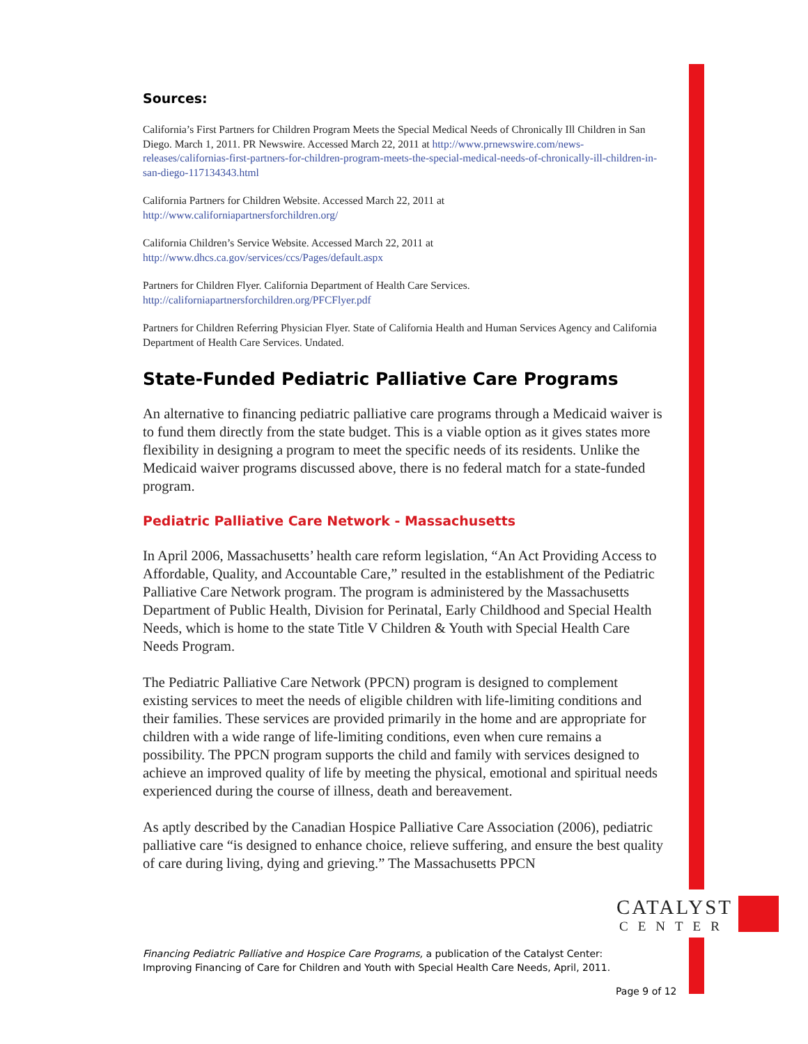Sources:
California’s First Partners for Children Program Meets the Special Medical Needs of Chronically Ill Children in San Diego. March 1, 2011. PR Newswire. Accessed March 22, 2011 at http://www.prnewswire.com/news-releases/californias-first-partners-for-children-program-meets-the-special-medical-needs-of-chronically-ill-children-in-san-diego-117134343.html
California Partners for Children Website. Accessed March 22, 2011 at
http://www.californiapartnersforchildren.org/
California Children’s Service Website. Accessed March 22, 2011 at
http://www.dhcs.ca.gov/services/ccs/Pages/default.aspx
Partners for Children Flyer. California Department of Health Care Services.
http://californiapartnersforchildren.org/PFCFlyer.pdf
Partners for Children Referring Physician Flyer. State of California Health and Human Services Agency and California Department of Health Care Services. Undated.
State-Funded Pediatric Palliative Care Programs
An alternative to financing pediatric palliative care programs through a Medicaid waiver is to fund them directly from the state budget. This is a viable option as it gives states more flexibility in designing a program to meet the specific needs of its residents. Unlike the Medicaid waiver programs discussed above, there is no federal match for a state-funded program.
Pediatric Palliative Care Network - Massachusetts
In April 2006, Massachusetts’ health care reform legislation, “An Act Providing Access to Affordable, Quality, and Accountable Care,” resulted in the establishment of the Pediatric Palliative Care Network program. The program is administered by the Massachusetts Department of Public Health, Division for Perinatal, Early Childhood and Special Health Needs, which is home to the state Title V Children & Youth with Special Health Care Needs Program.
The Pediatric Palliative Care Network (PPCN) program is designed to complement existing services to meet the needs of eligible children with life-limiting conditions and their families. These services are provided primarily in the home and are appropriate for children with a wide range of life-limiting conditions, even when cure remains a possibility. The PPCN program supports the child and family with services designed to achieve an improved quality of life by meeting the physical, emotional and spiritual needs experienced during the course of illness, death and bereavement.
As aptly described by the Canadian Hospice Palliative Care Association (2006), pediatric palliative care “is designed to enhance choice, relieve suffering, and ensure the best quality of care during living, dying and grieving.” The Massachusetts PPCN
CATALYST
CENTER
Financing Pediatric Palliative and Hospice Care Programs, a publication of the Catalyst Center: Improving Financing of Care for Children and Youth with Special Health Care Needs, April, 2011.
Page 9 of 12